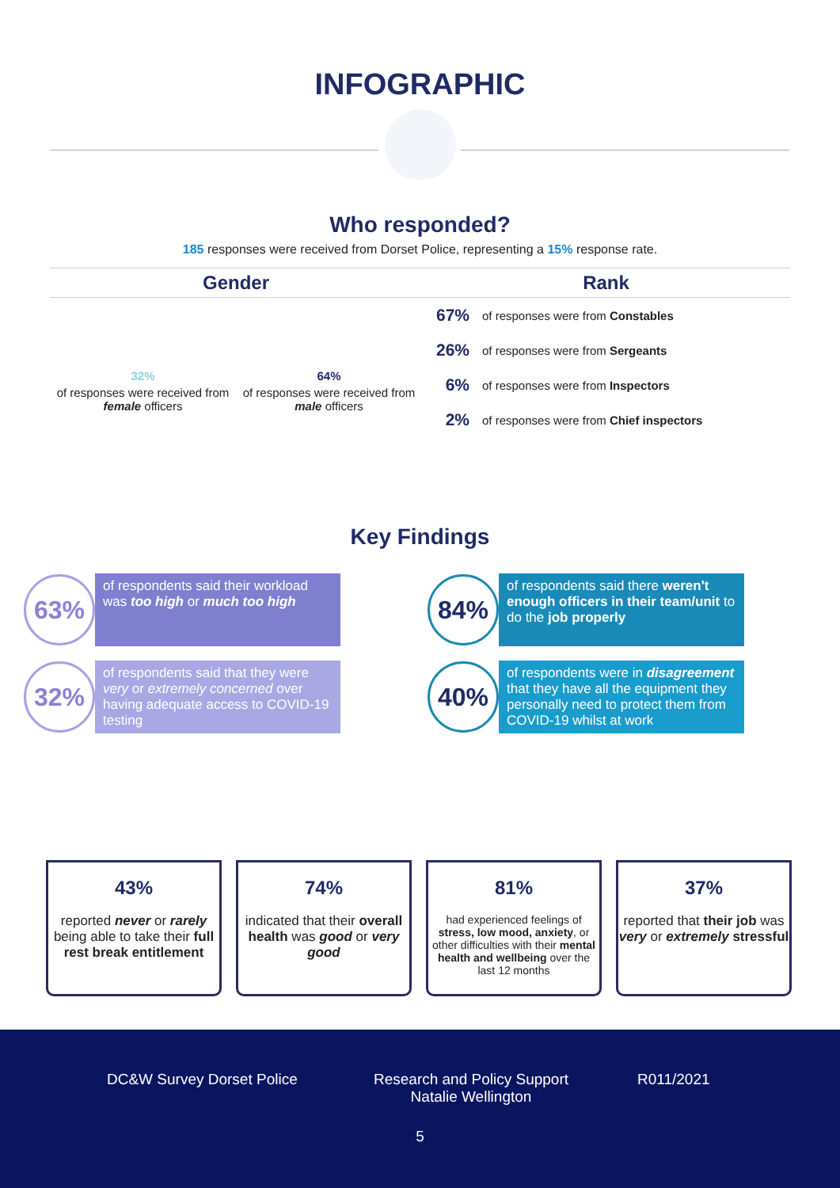INFOGRAPHIC
Who responded?
185 responses were received from Dorset Police, representing a 15% response rate.
Gender
32%
of responses were received from female officers
64%
of responses were received from male officers
Rank
67% of responses were from Constables
26% of responses were from Sergeants
6% of responses were from Inspectors
2% of responses were from Chief inspectors
Key Findings
63%
of respondents said their workload was too high or much too high
84%
of respondents said there weren't enough officers in their team/unit to do the job properly
32%
of respondents said that they were very or extremely concerned over having adequate access to COVID-19 testing
40%
of respondents were in disagreement that they have all the equipment they personally need to protect them from COVID-19 whilst at work
43%
reported never or rarely being able to take their full rest break entitlement
74%
indicated that their overall health was good or very good
81%
had experienced feelings of stress, low mood, anxiety, or other difficulties with their mental health and wellbeing over the last 12 months
37%
reported that their job was very or extremely stressful
DC&W Survey Dorset Police Research and Policy Support
Natalie Wellington R011/2021
5